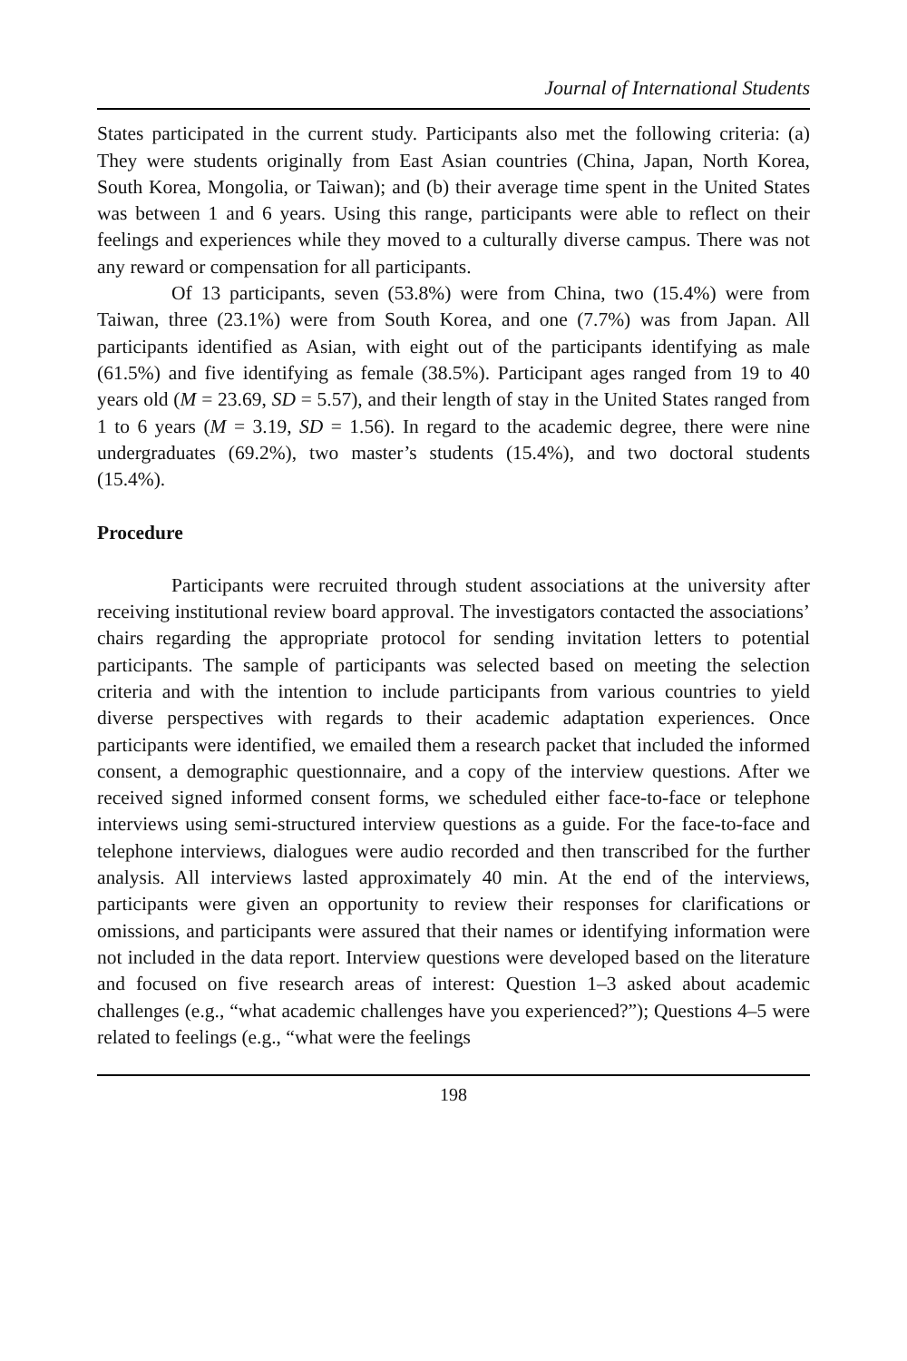Journal of International Students
States participated in the current study. Participants also met the following criteria: (a) They were students originally from East Asian countries (China, Japan, North Korea, South Korea, Mongolia, or Taiwan); and (b) their average time spent in the United States was between 1 and 6 years. Using this range, participants were able to reflect on their feelings and experiences while they moved to a culturally diverse campus. There was not any reward or compensation for all participants.
Of 13 participants, seven (53.8%) were from China, two (15.4%) were from Taiwan, three (23.1%) were from South Korea, and one (7.7%) was from Japan. All participants identified as Asian, with eight out of the participants identifying as male (61.5%) and five identifying as female (38.5%). Participant ages ranged from 19 to 40 years old (M = 23.69, SD = 5.57), and their length of stay in the United States ranged from 1 to 6 years (M = 3.19, SD = 1.56). In regard to the academic degree, there were nine undergraduates (69.2%), two master’s students (15.4%), and two doctoral students (15.4%).
Procedure
Participants were recruited through student associations at the university after receiving institutional review board approval. The investigators contacted the associations’ chairs regarding the appropriate protocol for sending invitation letters to potential participants. The sample of participants was selected based on meeting the selection criteria and with the intention to include participants from various countries to yield diverse perspectives with regards to their academic adaptation experiences. Once participants were identified, we emailed them a research packet that included the informed consent, a demographic questionnaire, and a copy of the interview questions. After we received signed informed consent forms, we scheduled either face-to-face or telephone interviews using semi-structured interview questions as a guide. For the face-to-face and telephone interviews, dialogues were audio recorded and then transcribed for the further analysis. All interviews lasted approximately 40 min. At the end of the interviews, participants were given an opportunity to review their responses for clarifications or omissions, and participants were assured that their names or identifying information were not included in the data report. Interview questions were developed based on the literature and focused on five research areas of interest: Question 1–3 asked about academic challenges (e.g., “what academic challenges have you experienced?”); Questions 4–5 were related to feelings (e.g., “what were the feelings
198